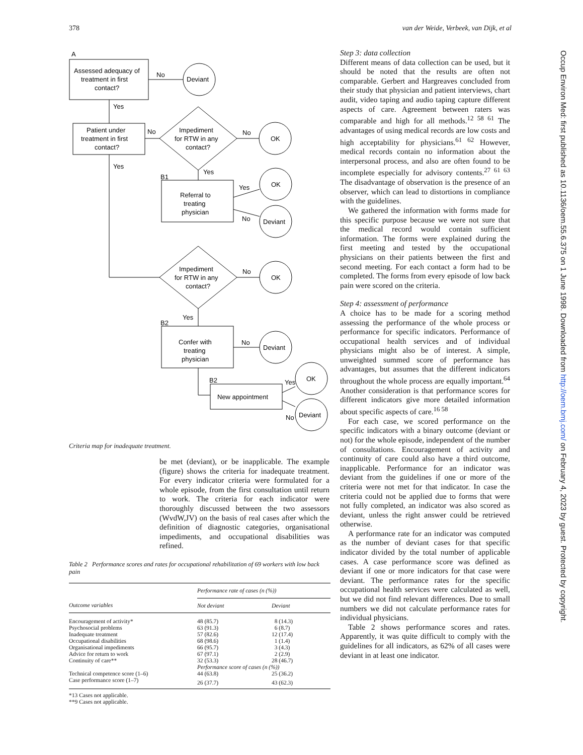378 van der Weide, Verbeek, van Dijk, et al
A
Assessed adequacy of
treatment in first
contact?
No
Deviant
Yes
Patient under
treatment in first
contact?
No
Impediment
for RTW in any
contact?
No
OK
Yes
Yes
B1
Referral to
treating
physician
Yes
OK
No
Deviant
Impediment
for RTW in any
contact?
No
OK
Yes
B2
Confer with
treating
physician
No
Deviant
B2
New appointment
Yes
OK
No
Deviant
Criteria map for inadequate treatment.
be met (deviant), or be inapplicable. The example (figure) shows the criteria for inadequate treatment. For every indicator criteria were formulated for a whole episode, from the first consultation until return to work. The criteria for each indicator were thoroughly discussed between the two assessors (WvdW,JV) on the basis of real cases after which the definition of diagnostic categories, organisational impediments, and occupational disabilities was refined.
Table 2 Performance scores and rates for occupational rehabilitation of 69 workers with low back pain
| | Performance rate of cases (n (%)) | |
| --- | --- | --- |
| Outcome variables | Not deviant | Deviant |
| Encouragement of activity* | 48 (85.7) | 8 (14.3) |
| Psychosocial problems | 63 (91.3) | 6 (8.7) |
| Inadequate treatment | 57 (82.6) | 12 (17.4) |
| Occupational disabilities | 68 (98.6) | 1 (1.4) |
| Organisational impediments | 66 (95.7) | 3 (4.3) |
| Advice for return to work | 67 (97.1) | 2 (2.9) |
| Continuity of care** | 32 (53.3) | 28 (46.7) |
| | Performance score of cases (n (%)) | |
| Technical competence score (1–6) | 44 (63.8) | 25 (36.2) |
| Case performance score (1–7) | 26 (37.7) | 43 (62.3) |
| *13 Cases not applicable. | | |
| **9 Cases not applicable. | | |
Step 3: data collection
Different means of data collection can be used, but it should be noted that the results are often not comparable. Gerbert and Hargreaves concluded from their study that physician and patient interviews, chart audit, video taping and audio taping capture different aspects of care. Agreement between raters was comparable and high for all methods.<sup>12 58 61</sup> The advantages of using medical records are low costs and high acceptability for physicians.<sup>61 62</sup> However, medical records contain no information about the interpersonal process, and also are often found to be incomplete especially for advisory contents.<sup>27 61 63</sup> The disadvantage of observation is the presence of an observer, which can lead to distortions in compliance with the guidelines.
We gathered the information with forms made for this specific purpose because we were not sure that the medical record would contain sufficient information. The forms were explained during the first meeting and tested by the occupational physicians on their patients between the first and second meeting. For each contact a form had to be completed. The forms from every episode of low back pain were scored on the criteria.
Step 4: assessment of performance
A choice has to be made for a scoring method assessing the performance of the whole process or performance for specific indicators. Performance of occupational health services and of individual physicians might also be of interest. A simple, unweighted summed score of performance has advantages, but assumes that the different indicators throughout the whole process are equally important.<sup>64</sup> Another consideration is that performance scores for different indicators give more detailed information about specific aspects of care.<sup>16 58</sup>
For each case, we scored performance on the specific indicators with a binary outcome (deviant or not) for the whole episode, independent of the number of consultations. Encouragement of activity and continuity of care could also have a third outcome, inapplicable. Performance for an indicator was deviant from the guidelines if one or more of the criteria were not met for that indicator. In case the criteria could not be applied due to forms that were not fully completed, an indicator was also scored as deviant, unless the right answer could be retrieved otherwise.
A performance rate for an indicator was computed as the number of deviant cases for that specific indicator divided by the total number of applicable cases. A case performance score was defined as deviant if one or more indicators for that case were deviant. The performance rates for the specific occupational health services were calculated as well, but we did not find relevant differences. Due to small numbers we did not calculate performance rates for individual physicians.
Table 2 shows performance scores and rates. Apparently, it was quite difficult to comply with the guidelines for all indicators, as 62% of all cases were deviant in at least one indicator.
Occup Environ Med: first published as 10.1136/oem.55.6.375 on 1 June 1998. Downloaded from http://oem.bmj.com/ on February 4, 2023 by guest. Protected by copyright.